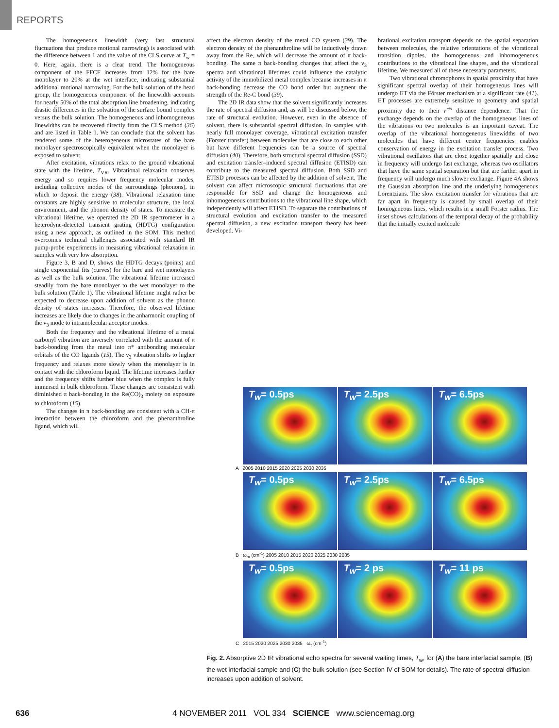REPORTS
The homogeneous linewidth (very fast structural fluctuations that produce motional narrowing) is associated with the difference between 1 and the value of the CLS curve at T<sub>w</sub> = 0. Here, again, there is a clear trend. The homogeneous component of the FFCF increases from 12% for the bare monolayer to 20% at the wet interface, indicating substantial additional motional narrowing. For the bulk solution of the head group, the homogeneous component of the linewidth accounts for nearly 50% of the total absorption line broadening, indicating drastic differences in the solvation of the surface bound complex versus the bulk solution. The homogeneous and inhomogeneous linewidths can be recovered directly from the CLS method (36) and are listed in Table 1. We can conclude that the solvent has rendered some of the heterogeneous microstates of the bare monolayer spectroscopically equivalent when the monolayer is exposed to solvent.
After excitation, vibrations relax to the ground vibrational state with the lifetime, T<sub>VR</sub>. Vibrational relaxation conserves energy and so requires lower frequency molecular modes, including collective modes of the surroundings (phonons), in which to deposit the energy (38). Vibrational relaxation time constants are highly sensitive to molecular structure, the local environment, and the phonon density of states. To measure the vibrational lifetime, we operated the 2D IR spectrometer in a heterodyne-detected transient grating (HDTG) configuration using a new approach, as outlined in the SOM. This method overcomes technical challenges associated with standard IR pump-probe experiments in measuring vibrational relaxation in samples with very low absorption.
Figure 3, B and D, shows the HDTG decays (points) and single exponential fits (curves) for the bare and wet monolayers as well as the bulk solution. The vibrational lifetime increased steadily from the bare monolayer to the wet monolayer to the bulk solution (Table 1). The vibrational lifetime might rather be expected to decrease upon addition of solvent as the phonon density of states increases. Therefore, the observed lifetime increases are likely due to changes in the anharmonic coupling of the ν<sub>3</sub> mode to intramolecular acceptor modes.
Both the frequency and the vibrational lifetime of a metal carbonyl vibration are inversely correlated with the amount of π back-bonding from the metal into π* antibonding molecular orbitals of the CO ligands (15). The ν<sub>3</sub> vibration shifts to higher frequency and relaxes more slowly when the monolayer is in contact with the chloroform liquid. The lifetime increases further and the frequency shifts further blue when the complex is fully immersed in bulk chloroform. These changes are consistent with diminished π back-bonding in the Re(CO)<sub>3</sub> moiety on exposure to chloroform (15).
The changes in π back-bonding are consistent with a CH-π interaction between the chloroform and the phenanthroline ligand, which will
affect the electron density of the metal CO system (39). The electron density of the phenanthroline will be inductively drawn away from the Re, which will decrease the amount of π back-bonding. The same π back-bonding changes that affect the ν<sub>3</sub> spectra and vibrational lifetimes could influence the catalytic activity of the immobilized metal complex because increases in π back-bonding decrease the CO bond order but augment the strength of the Re-C bond (39).
The 2D IR data show that the solvent significantly increases the rate of spectral diffusion and, as will be discussed below, the rate of structural evolution. However, even in the absence of solvent, there is substantial spectral diffusion. In samples with nearly full monolayer coverage, vibrational excitation transfer (Förster transfer) between molecules that are close to each other but have different frequencies can be a source of spectral diffusion (40). Therefore, both structural spectral diffusion (SSD) and excitation transfer–induced spectral diffusion (ETISD) can contribute to the measured spectral diffusion. Both SSD and ETISD processes can be affected by the addition of solvent. The solvent can affect microscopic structural fluctuations that are responsible for SSD and change the homogeneous and inhomogeneous contributions to the vibrational line shape, which independently will affect ETISD. To separate the contributions of structural evolution and excitation transfer to the measured spectral diffusion, a new excitation transport theory has been developed. Vi-
brational excitation transport depends on the spatial separation between molecules, the relative orientations of the vibrational transition dipoles, the homogeneous and inhomogeneous contributions to the vibrational line shapes, and the vibrational lifetime. We measured all of these necessary parameters.
Two vibrational chromophores in spatial proximity that have significant spectral overlap of their homogeneous lines will undergo ET via the Förster mechanism at a significant rate (41). ET processes are extremely sensitive to geometry and spatial proximity due to their r<sup>−6</sup> distance dependence. That the exchange depends on the overlap of the homogeneous lines of the vibrations on two molecules is an important caveat. The overlap of the vibrational homogeneous linewidths of two molecules that have different center frequencies enables conservation of energy in the excitation transfer process. Two vibrational oscillators that are close together spatially and close in frequency will undergo fast exchange, whereas two oscillators that have the same spatial separation but that are farther apart in frequency will undergo much slower exchange. Figure 4A shows the Gaussian absorption line and the underlying homogeneous Lorentzians. The slow excitation transfer for vibrations that are far apart in frequency is caused by small overlap of their homogeneous lines, which results in a small Förster radius. The inset shows calculations of the temporal decay of the probability that the initially excited molecule
T<sub>w</sub>= 0.5ps
T<sub>w</sub>= 2.5ps
T<sub>w</sub>= 6.5ps
A 2005 2010 2015 2020 2025 2030 2035
T<sub>w</sub>= 0.5ps
T<sub>w</sub>= 2.5ps
T<sub>w</sub>= 6.5ps
B ω<sub>m</sub> (cm<sup>-1</sup>) 2005 2010 2015 2020 2025 2030 2035
T<sub>w</sub>= 0.5ps
T<sub>w</sub>= 2 ps
T<sub>w</sub>= 11 ps
C 2015 2020 2025 2030 2035 ω<sub>τ</sub> (cm<sup>-1</sup>)
Fig. 2. Absorptive 2D IR vibrational echo spectra for several waiting times, T<sub>w</sub>, for (A) the bare interfacial sample, (B) the wet interfacial sample and (C) the bulk solution (see Section IV of SOM for details). The rate of spectral diffusion increases upon addition of solvent.
636 4 NOVEMBER 2011 VOL 334 SCIENCE www.sciencemag.org